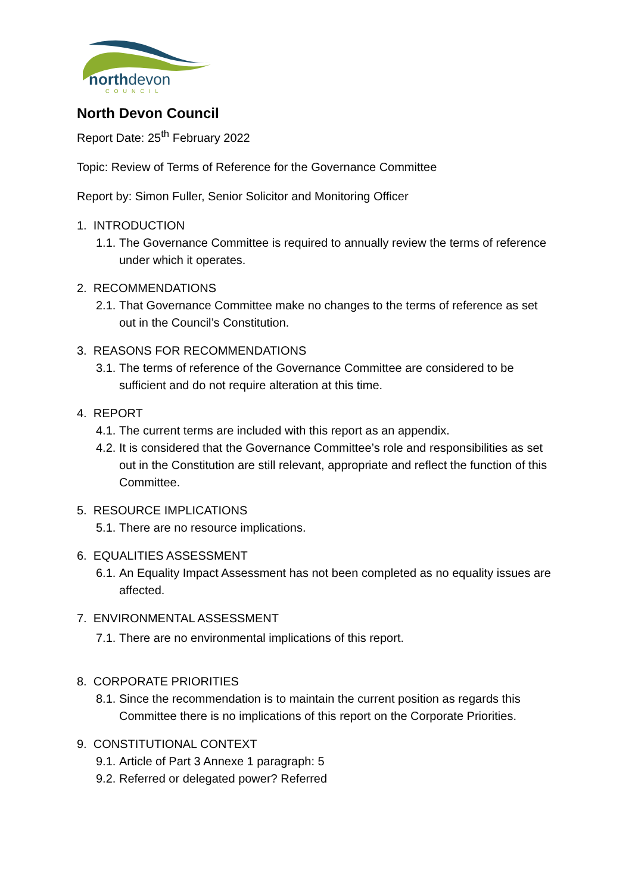northdevon
COUNCIL
North Devon Council
Report Date: 25<sup>th</sup> February 2022
Topic: Review of Terms of Reference for the Governance Committee
Report by: Simon Fuller, Senior Solicitor and Monitoring Officer
1. INTRODUCTION
1.1. The Governance Committee is required to annually review the terms of reference under which it operates.
2. RECOMMENDATIONS
2.1. That Governance Committee make no changes to the terms of reference as set out in the Council’s Constitution.
3. REASONS FOR RECOMMENDATIONS
3.1. The terms of reference of the Governance Committee are considered to be sufficient and do not require alteration at this time.
4. REPORT
4.1. The current terms are included with this report as an appendix.
4.2. It is considered that the Governance Committee’s role and responsibilities as set out in the Constitution are still relevant, appropriate and reflect the function of this Committee.
5. RESOURCE IMPLICATIONS
5.1. There are no resource implications.
6. EQUALITIES ASSESSMENT
6.1. An Equality Impact Assessment has not been completed as no equality issues are affected.
7. ENVIRONMENTAL ASSESSMENT
7.1. There are no environmental implications of this report.
8. CORPORATE PRIORITIES
8.1. Since the recommendation is to maintain the current position as regards this Committee there is no implications of this report on the Corporate Priorities.
9. CONSTITUTIONAL CONTEXT
9.1. Article of Part 3 Annexe 1 paragraph: 5
9.2. Referred or delegated power? Referred